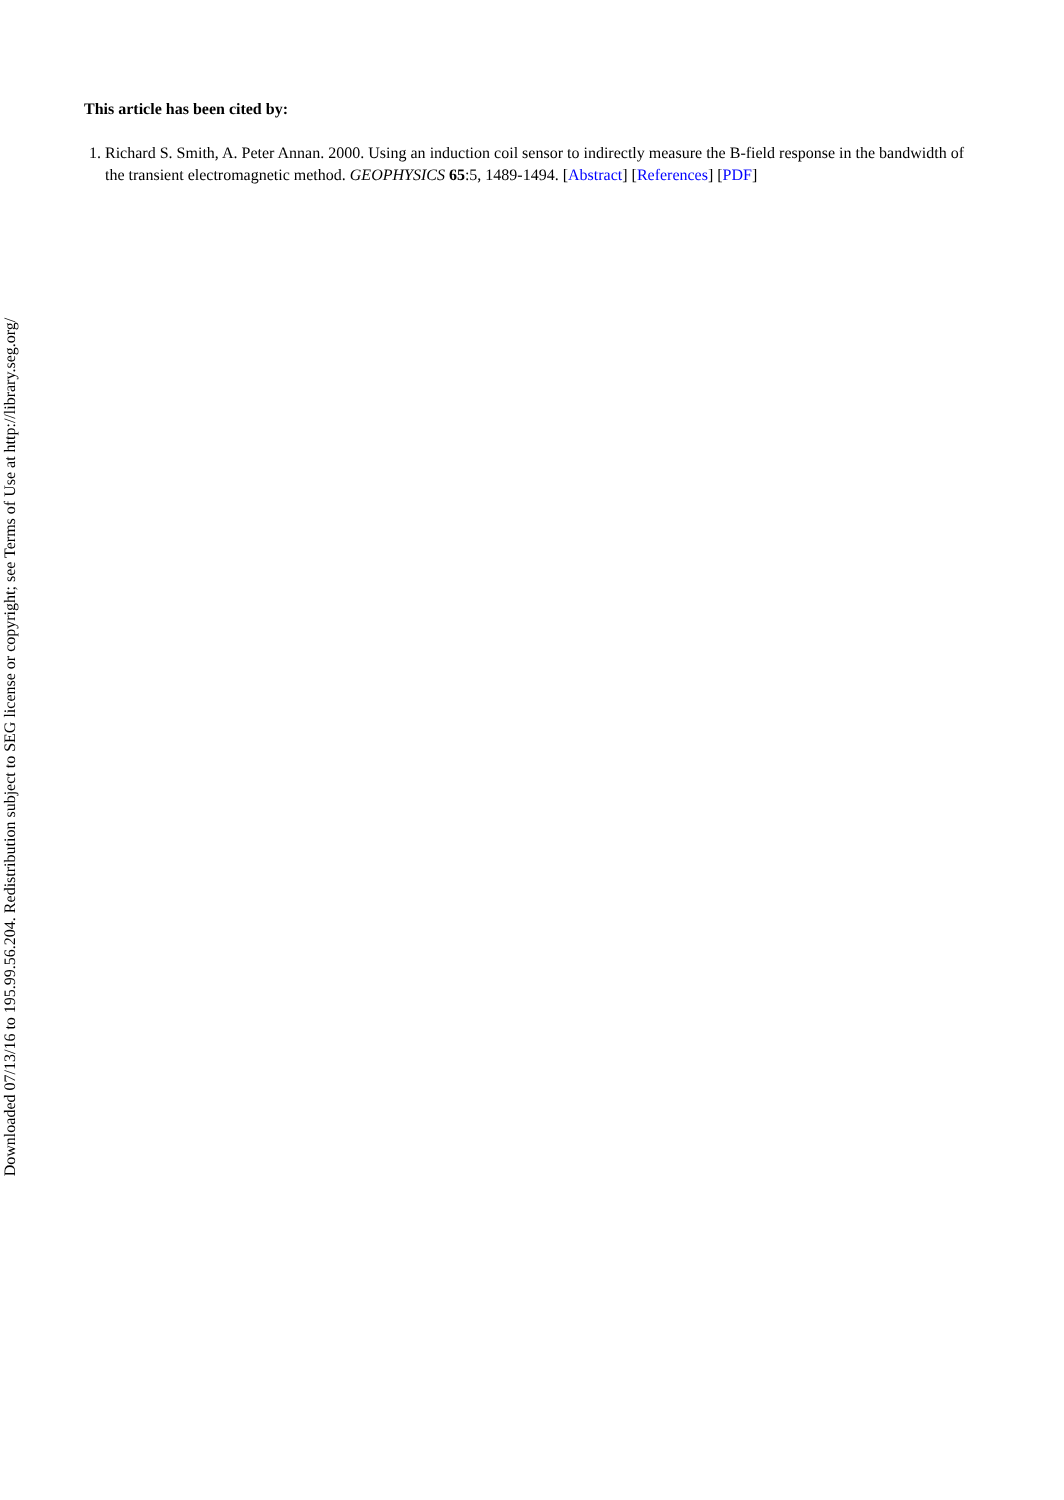This article has been cited by:
1. Richard S. Smith, A. Peter Annan. 2000. Using an induction coil sensor to indirectly measure the B-field response in the bandwidth of the transient electromagnetic method. GEOPHYSICS 65:5, 1489-1494. [Abstract] [References] [PDF]
Downloaded 07/13/16 to 195.99.56.204. Redistribution subject to SEG license or copyright; see Terms of Use at http://library.seg.org/